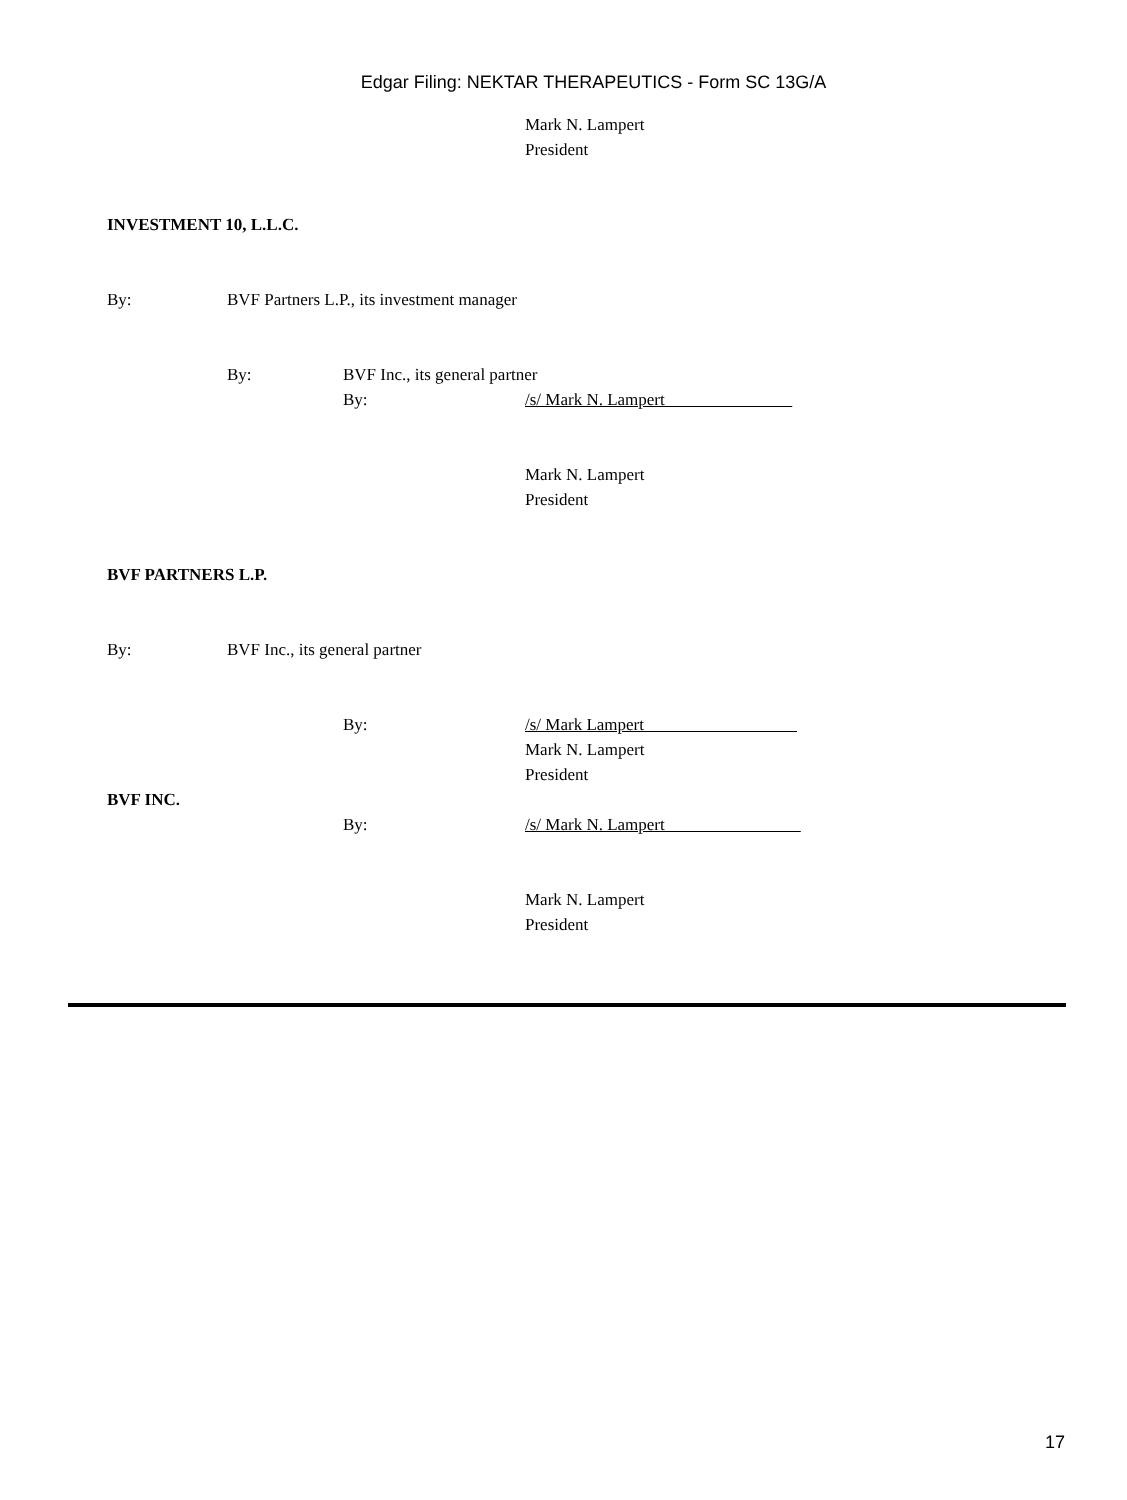Edgar Filing: NEKTAR THERAPEUTICS - Form SC 13G/A
Mark N. Lampert President
INVESTMENT 10, L.L.C. By: BVF Partners L.P., its investment manager By: BVF Inc., its general partner By: /s/ Mark N. Lampert Mark N. Lampert President
BVF PARTNERS L.P. By: BVF Inc., its general partner By: /s/ Mark Lampert Mark N. Lampert President
BVF INC. By: /s/ Mark N. Lampert Mark N. Lampert President
17